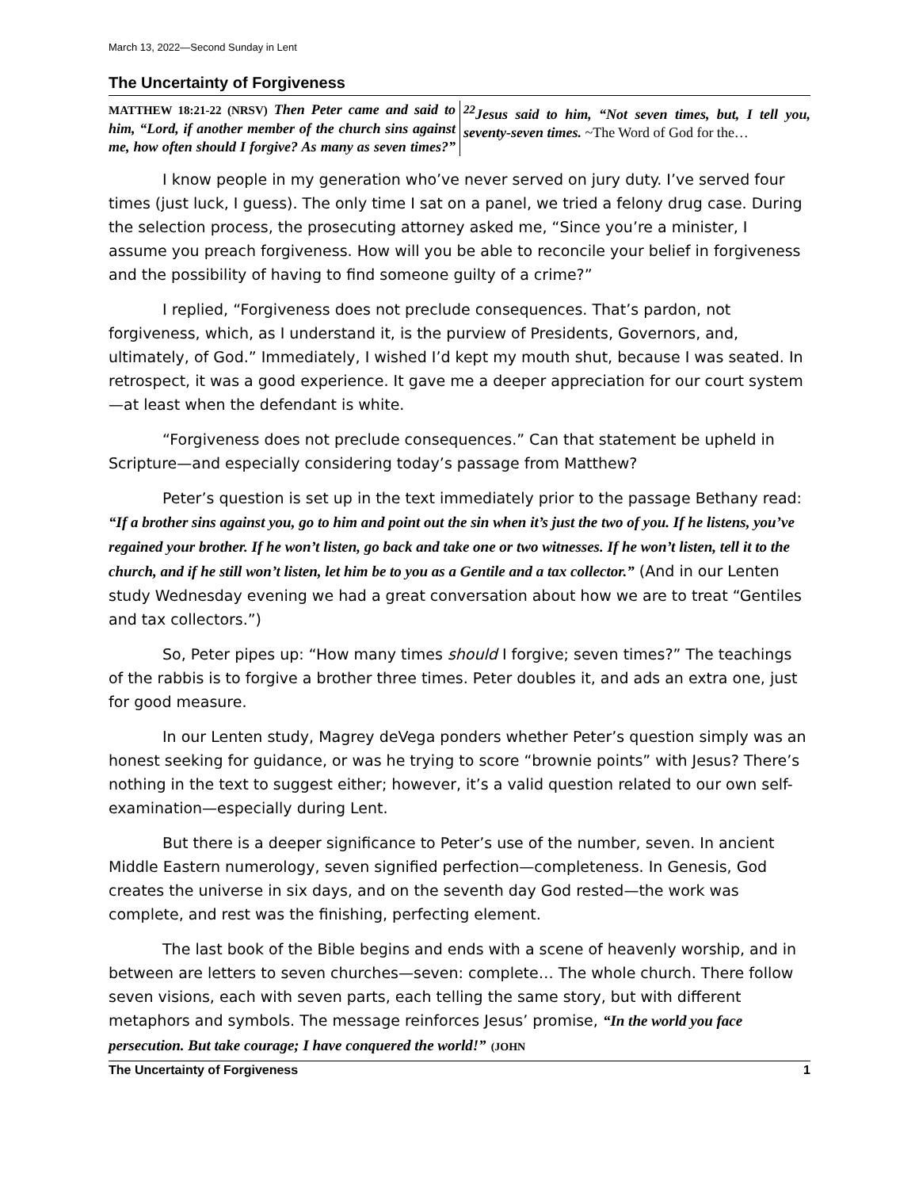March 13, 2022—Second Sunday in Lent
The Uncertainty of Forgiveness
MATTHEW 18:21-22 (NRSV) Then Peter came and said to him, “Lord, if another member of the church sins against me, how often should I forgive? As many as seven times?” <sup>22</sup>Jesus said to him, “Not seven times, but, I tell you, seventy-seven times. ~The Word of God for the…
I know people in my generation who’ve never served on jury duty. I’ve served four times (just luck, I guess). The only time I sat on a panel, we tried a felony drug case. During the selection process, the prosecuting attorney asked me, “Since you’re a minister, I assume you preach forgiveness. How will you be able to reconcile your belief in forgiveness and the possibility of having to find someone guilty of a crime?”
I replied, “Forgiveness does not preclude consequences. That’s pardon, not forgiveness, which, as I understand it, is the purview of Presidents, Governors, and, ultimately, of God.” Immediately, I wished I’d kept my mouth shut, because I was seated. In retrospect, it was a good experience. It gave me a deeper appreciation for our court system—at least when the defendant is white.
“Forgiveness does not preclude consequences.” Can that statement be upheld in Scripture—and especially considering today’s passage from Matthew?
Peter’s question is set up in the text immediately prior to the passage Bethany read: “If a brother sins against you, go to him and point out the sin when it’s just the two of you. If he listens, you’ve regained your brother. If he won’t listen, go back and take one or two witnesses. If he won’t listen, tell it to the church, and if he still won’t listen, let him be to you as a Gentile and a tax collector.” (And in our Lenten study Wednesday evening we had a great conversation about how we are to treat “Gentiles and tax collectors.”)
So, Peter pipes up: “How many times should I forgive; seven times?” The teachings of the rabbis is to forgive a brother three times. Peter doubles it, and ads an extra one, just for good measure.
In our Lenten study, Magrey deVega ponders whether Peter’s question simply was an honest seeking for guidance, or was he trying to score “brownie points” with Jesus? There’s nothing in the text to suggest either; however, it’s a valid question related to our own self-examination—especially during Lent.
But there is a deeper significance to Peter’s use of the number, seven. In ancient Middle Eastern numerology, seven signified perfection—completeness. In Genesis, God creates the universe in six days, and on the seventh day God rested—the work was complete, and rest was the finishing, perfecting element.
The last book of the Bible begins and ends with a scene of heavenly worship, and in between are letters to seven churches—seven: complete… The whole church. There follow seven visions, each with seven parts, each telling the same story, but with different metaphors and symbols. The message reinforces Jesus’ promise, “In the world you face persecution. But take courage; I have conquered the world!” (JOHN
The Uncertainty of Forgiveness 1